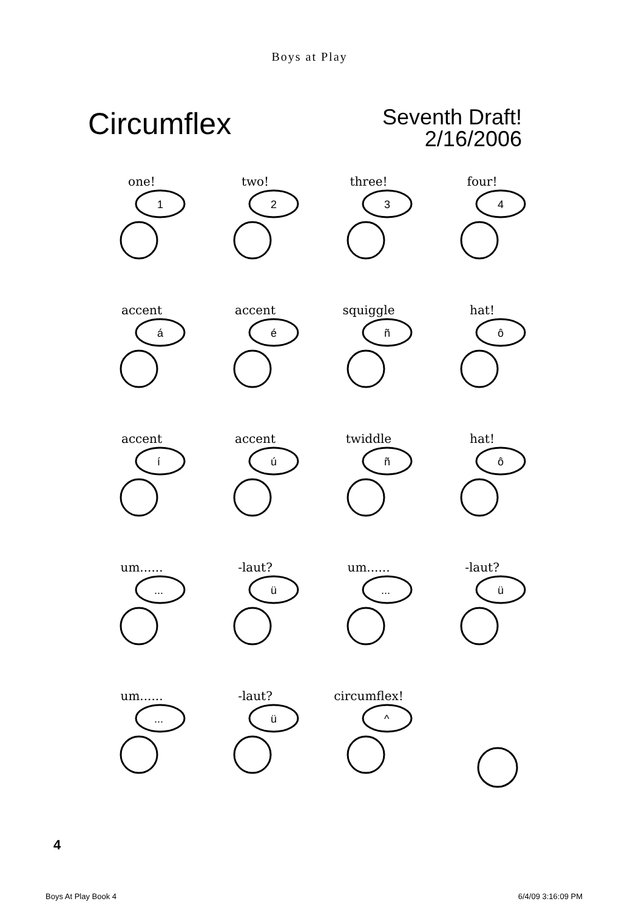Boys at Play
Circumflex
Seventh Draft!
2/16/2006
one!
1
two!
2
three!
3
four!
4
accent
á
accent
é
squiggle
ñ
hat!
ô
accent
í
accent
ú
twiddle
ñ
hat!
ô
um......
...
-laut?
ü
um......
...
-laut?
ü
um......
...
-laut?
ü
circumflex!
^
4
Boys At Play Book 4 6/4/09 3:16:09 PM